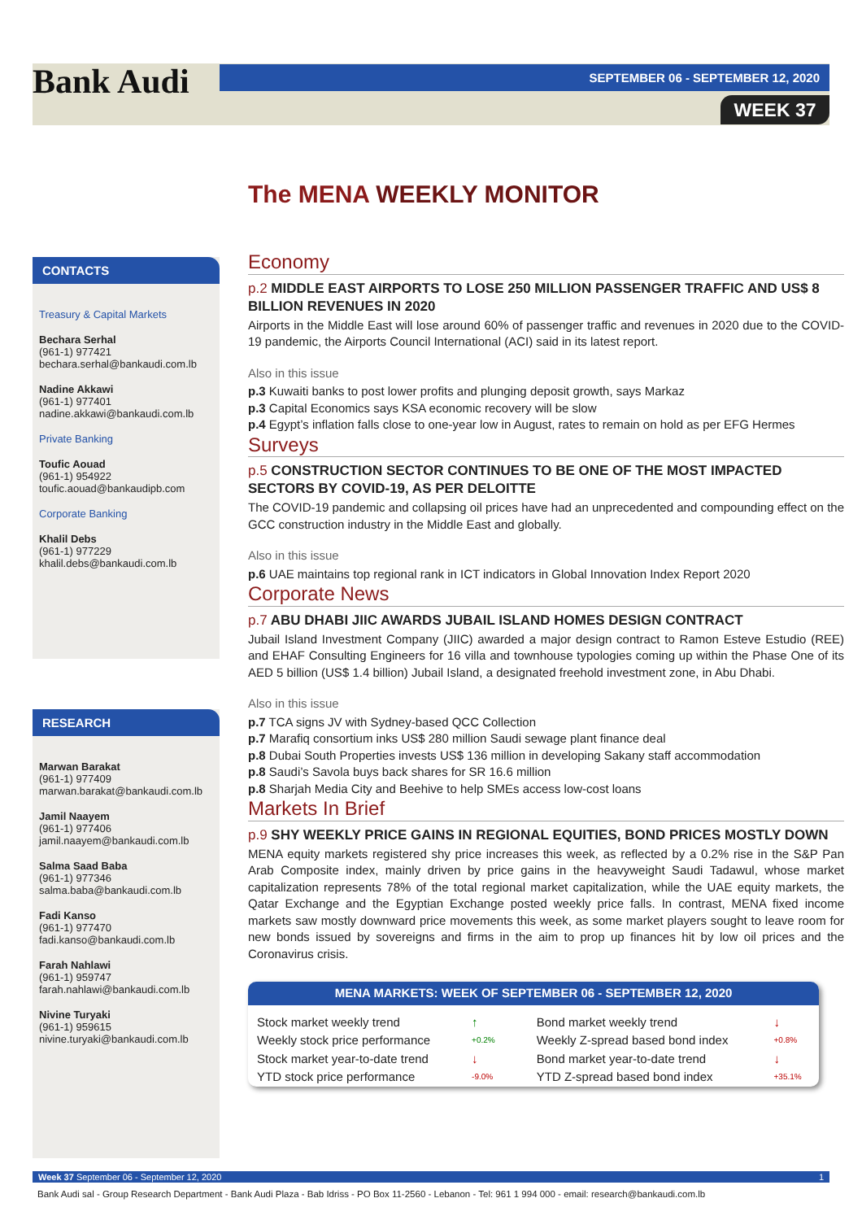Bank Audi SEPTEMBER 06 - SEPTEMBER 12, 2020
WEEK 37
The MENA WEEKLY MONITOR
CONTACTS
Treasury & Capital Markets
Bechara Serhal
(961-1) 977421
bechara.serhal@bankaudi.com.lb
Nadine Akkawi
(961-1) 977401
nadine.akkawi@bankaudi.com.lb
Private Banking
Toufic Aouad
(961-1) 954922
toufic.aouad@bankaudipb.com
Corporate Banking
Khalil Debs
(961-1) 977229
khalil.debs@bankaudi.com.lb
RESEARCH
Marwan Barakat
(961-1) 977409
marwan.barakat@bankaudi.com.lb
Jamil Naayem
(961-1) 977406
jamil.naayem@bankaudi.com.lb
Salma Saad Baba
(961-1) 977346
salma.baba@bankaudi.com.lb
Fadi Kanso
(961-1) 977470
fadi.kanso@bankaudi.com.lb
Farah Nahlawi
(961-1) 959747
farah.nahlawi@bankaudi.com.lb
Nivine Turyaki
(961-1) 959615
nivine.turyaki@bankaudi.com.lb
Economy
p.2 MIDDLE EAST AIRPORTS TO LOSE 250 MILLION PASSENGER TRAFFIC AND US$ 8 BILLION REVENUES IN 2020
Airports in the Middle East will lose around 60% of passenger traffic and revenues in 2020 due to the COVID-19 pandemic, the Airports Council International (ACI) said in its latest report.
Also in this issue
p.3 Kuwaiti banks to post lower profits and plunging deposit growth, says Markaz
p.3 Capital Economics says KSA economic recovery will be slow
p.4 Egypt’s inflation falls close to one-year low in August, rates to remain on hold as per EFG Hermes
Surveys
p.5 CONSTRUCTION SECTOR CONTINUES TO BE ONE OF THE MOST IMPACTED SECTORS BY COVID-19, AS PER DELOITTE
The COVID-19 pandemic and collapsing oil prices have had an unprecedented and compounding effect on the GCC construction industry in the Middle East and globally.
Also in this issue
p.6 UAE maintains top regional rank in ICT indicators in Global Innovation Index Report 2020
Corporate News
p.7 ABU DHABI JIIC AWARDS JUBAIL ISLAND HOMES DESIGN CONTRACT
Jubail Island Investment Company (JIIC) awarded a major design contract to Ramon Esteve Estudio (REE) and EHAF Consulting Engineers for 16 villa and townhouse typologies coming up within the Phase One of its AED 5 billion (US$ 1.4 billion) Jubail Island, a designated freehold investment zone, in Abu Dhabi.
Also in this issue
p.7 TCA signs JV with Sydney-based QCC Collection
p.7 Marafiq consortium inks US$ 280 million Saudi sewage plant finance deal
p.8 Dubai South Properties invests US$ 136 million in developing Sakany staff accommodation
p.8 Saudi’s Savola buys back shares for SR 16.6 million
p.8 Sharjah Media City and Beehive to help SMEs access low-cost loans
Markets In Brief
p.9 SHY WEEKLY PRICE GAINS IN REGIONAL EQUITIES, BOND PRICES MOSTLY DOWN
MENA equity markets registered shy price increases this week, as reflected by a 0.2% rise in the S&P Pan Arab Composite index, mainly driven by price gains in the heavyweight Saudi Tadawul, whose market capitalization represents 78% of the total regional market capitalization, while the UAE equity markets, the Qatar Exchange and the Egyptian Exchange posted weekly price falls. In contrast, MENA fixed income markets saw mostly downward price movements this week, as some market players sought to leave room for new bonds issued by sovereigns and firms in the aim to prop up finances hit by low oil prices and the Coronavirus crisis.
MENA MARKETS: WEEK OF SEPTEMBER 06 - SEPTEMBER 12, 2020
| Stock market weekly trend | ↑ | | Bond market weekly trend | ↓ |
| Weekly stock price performance | +0.2% | | Weekly Z-spread based bond index | +0.8% |
| Stock market year-to-date trend | ↓ | | Bond market year-to-date trend | ↓ |
| YTD stock price performance | -9.0% | | YTD Z-spread based bond index | +35.1% |
Week 37 September 06 - September 12, 2020 1
Bank Audi sal - Group Research Department - Bank Audi Plaza - Bab Idriss - PO Box 11-2560 - Lebanon - Tel: 961 1 994 000 - email: research@bankaudi.com.lb